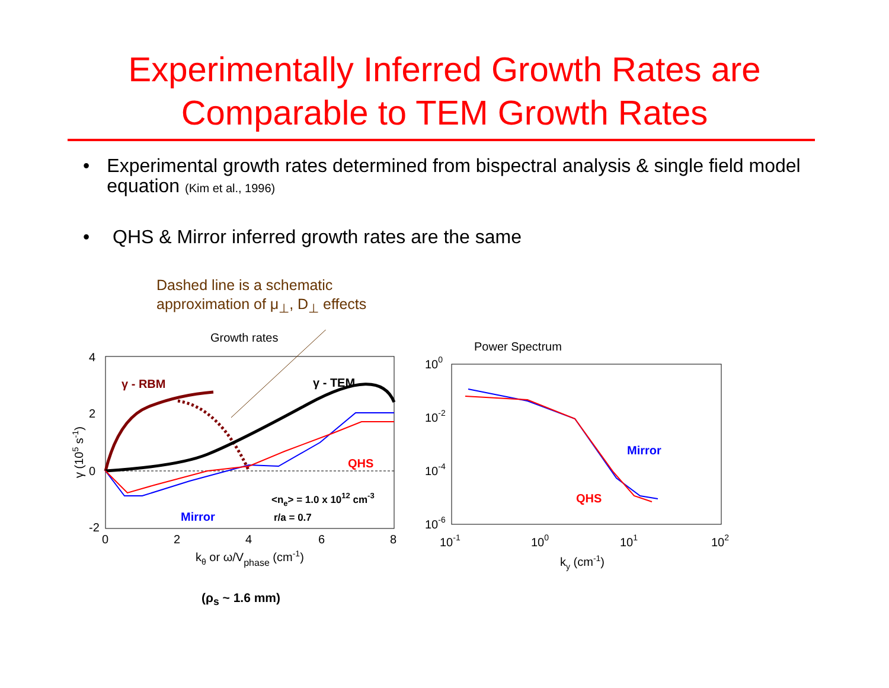Experimentally Inferred Growth Rates are
Comparable to TEM Growth Rates
• Experimental growth rates determined from bispectral analysis & single field model equation (Kim et al., 1996)
• QHS & Mirror inferred growth rates are the same
Dashed line is a schematic
approximation of μ<sub>⊥</sub>, D<sub>⊥</sub> effects
Growth rates
4
2
0
-2
0
2
4
6
8
kθ or ω/Vphase (cm-1)
γ (105 s-1)
γ - RBM
γ - TEM
QHS
Mirror
<ne> = 1.0 x 1012 cm-3
r/a = 0.7
Power Spectrum
100
10-2
10-4
10-6
10-1
100
101
102
ky (cm-1)
Mirror
QHS
(ρ<sub>s</sub> ~ 1.6 mm)